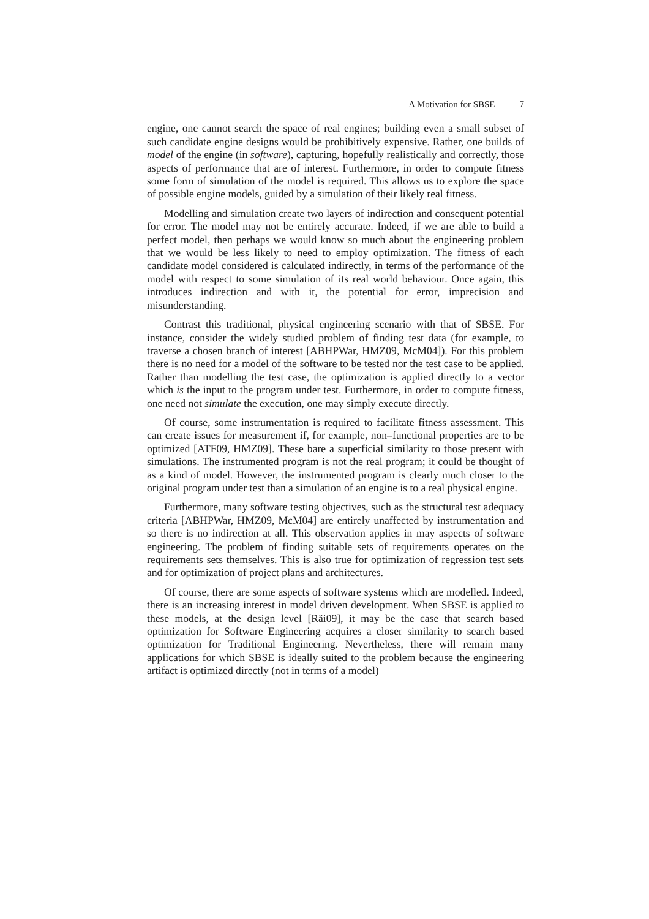A Motivation for SBSE 7
engine, one cannot search the space of real engines; building even a small subset of such candidate engine designs would be prohibitively expensive. Rather, one builds of model of the engine (in software), capturing, hopefully realistically and correctly, those aspects of performance that are of interest. Furthermore, in order to compute fitness some form of simulation of the model is required. This allows us to explore the space of possible engine models, guided by a simulation of their likely real fitness.
Modelling and simulation create two layers of indirection and consequent potential for error. The model may not be entirely accurate. Indeed, if we are able to build a perfect model, then perhaps we would know so much about the engineering problem that we would be less likely to need to employ optimization. The fitness of each candidate model considered is calculated indirectly, in terms of the performance of the model with respect to some simulation of its real world behaviour. Once again, this introduces indirection and with it, the potential for error, imprecision and misunderstanding.
Contrast this traditional, physical engineering scenario with that of SBSE. For instance, consider the widely studied problem of finding test data (for example, to traverse a chosen branch of interest [ABHPWar, HMZ09, McM04]). For this problem there is no need for a model of the software to be tested nor the test case to be applied. Rather than modelling the test case, the optimization is applied directly to a vector which is the input to the program under test. Furthermore, in order to compute fitness, one need not simulate the execution, one may simply execute directly.
Of course, some instrumentation is required to facilitate fitness assessment. This can create issues for measurement if, for example, non–functional properties are to be optimized [ATF09, HMZ09]. These bare a superficial similarity to those present with simulations. The instrumented program is not the real program; it could be thought of as a kind of model. However, the instrumented program is clearly much closer to the original program under test than a simulation of an engine is to a real physical engine.
Furthermore, many software testing objectives, such as the structural test adequacy criteria [ABHPWar, HMZ09, McM04] are entirely unaffected by instrumentation and so there is no indirection at all. This observation applies in may aspects of software engineering. The problem of finding suitable sets of requirements operates on the requirements sets themselves. This is also true for optimization of regression test sets and for optimization of project plans and architectures.
Of course, there are some aspects of software systems which are modelled. Indeed, there is an increasing interest in model driven development. When SBSE is applied to these models, at the design level [Räi09], it may be the case that search based optimization for Software Engineering acquires a closer similarity to search based optimization for Traditional Engineering. Nevertheless, there will remain many applications for which SBSE is ideally suited to the problem because the engineering artifact is optimized directly (not in terms of a model)